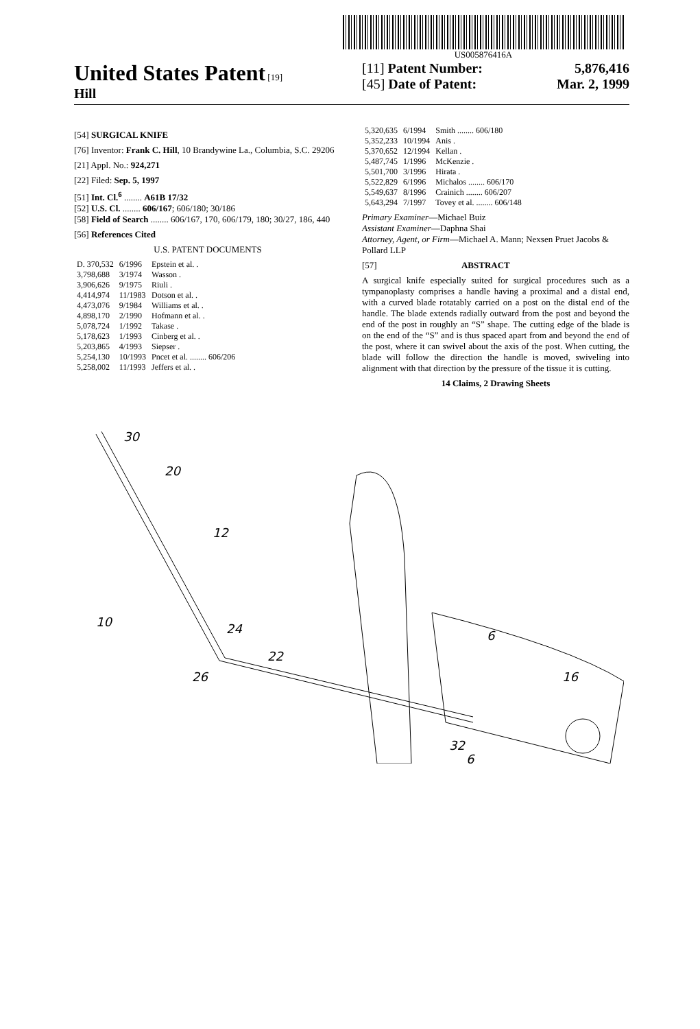US005876416A
United States Patent [19]
Hill
[11] Patent Number: 5,876,416
[45] Date of Patent: Mar. 2, 1999
[54] SURGICAL KNIFE
[76] Inventor: Frank C. Hill, 10 Brandywine La., Columbia, S.C. 29206
[21] Appl. No.: 924,271
[22] Filed: Sep. 5, 1997
[51] Int. Cl.<sup>6</sup> ........ A61B 17/32
[52] U.S. Cl. ........ 606/167; 606/180; 30/186
[58] Field of Search ........ 606/167, 170, 606/179, 180; 30/27, 186, 440
[56] References Cited
U.S. PATENT DOCUMENTS
| D. 370,532 | 6/1996 | Epstein et al. . |
| 3,798,688 | 3/1974 | Wasson . |
| 3,906,626 | 9/1975 | Riuli . |
| 4,414,974 | 11/1983 | Dotson et al. . |
| 4,473,076 | 9/1984 | Williams et al. . |
| 4,898,170 | 2/1990 | Hofmann et al. . |
| 5,078,724 | 1/1992 | Takase . |
| 5,178,623 | 1/1993 | Cinberg et al. . |
| 5,203,865 | 4/1993 | Siepser . |
| 5,254,130 | 10/1993 | Pncet et al. ........ 606/206 |
| 5,258,002 | 11/1993 | Jeffers et al. . |
| 5,320,635 | 6/1994 | Smith ........ 606/180 |
| 5,352,233 | 10/1994 | Anis . |
| 5,370,652 | 12/1994 | Kellan . |
| 5,487,745 | 1/1996 | McKenzie . |
| 5,501,700 | 3/1996 | Hirata . |
| 5,522,829 | 6/1996 | Michalos ........ 606/170 |
| 5,549,637 | 8/1996 | Crainich ........ 606/207 |
| 5,643,294 | 7/1997 | Tovey et al. ........ 606/148 |
Primary Examiner—Michael Buiz
Assistant Examiner—Daphna Shai
Attorney, Agent, or Firm—Michael A. Mann; Nexsen Pruet Jacobs & Pollard LLP
[57] ABSTRACT
A surgical knife especially suited for surgical procedures such as a tympanoplasty comprises a handle having a proximal and a distal end, with a curved blade rotatably carried on a post on the distal end of the handle. The blade extends radially outward from the post and beyond the end of the post in roughly an “S” shape. The cutting edge of the blade is on the end of the “S” and is thus spaced apart from and beyond the end of the post, where it can swivel about the axis of the post. When cutting, the blade will follow the direction the handle is moved, swiveling into alignment with that direction by the pressure of the tissue it is cutting.
14 Claims, 2 Drawing Sheets
30
20
12
10
24
26
22
6
16
32
6